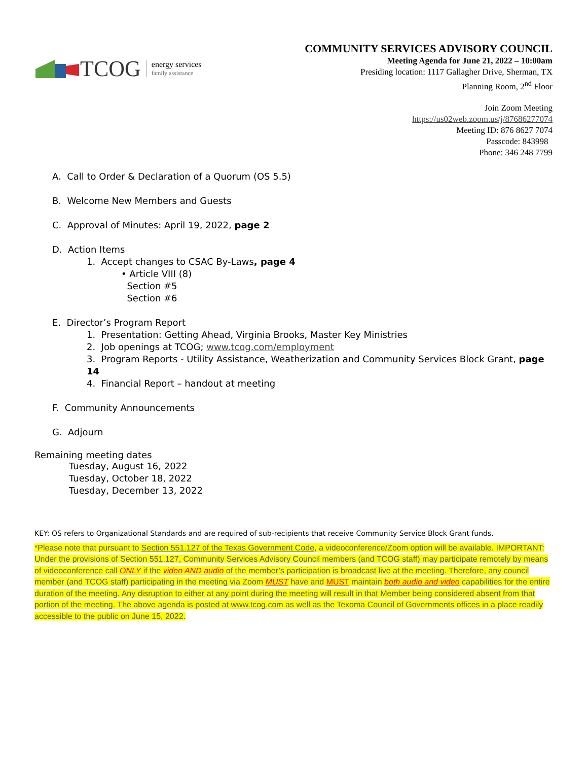TCOG energy services
family assistance
COMMUNITY SERVICES ADVISORY COUNCIL
Meeting Agenda for June 21, 2022 – 10:00am
Presiding location: 1117 Gallagher Drive, Sherman, TX
Planning Room, 2<sup>nd</sup> Floor
Join Zoom Meeting
https://us02web.zoom.us/j/87686277074
Meeting ID: 876 8627 7074
Passcode: 843998
Phone: 346 248 7799
A. Call to Order & Declaration of a Quorum (OS 5.5)
B. Welcome New Members and Guests
C. Approval of Minutes: April 19, 2022, page 2
D. Action Items
1. Accept changes to CSAC By-Laws, page 4
• Article VIII (8)
Section #5
Section #6
E. Director’s Program Report
1. Presentation: Getting Ahead, Virginia Brooks, Master Key Ministries
2. Job openings at TCOG; www.tcog.com/employment
3. Program Reports - Utility Assistance, Weatherization and Community Services Block Grant, page 14
4. Financial Report – handout at meeting
F. Community Announcements
G. Adjourn
Remaining meeting dates
Tuesday, August 16, 2022
Tuesday, October 18, 2022
Tuesday, December 13, 2022
KEY: OS refers to Organizational Standards and are required of sub-recipients that receive Community Service Block Grant funds.
*Please note that pursuant to Section 551.127 of the Texas Government Code, a videoconference/Zoom option will be available. IMPORTANT: Under the provisions of Section 551.127, Community Services Advisory Council members (and TCOG staff) may participate remotely by means of videoconference call ONLY if the video AND audio of the member’s participation is broadcast live at the meeting. Therefore, any council member (and TCOG staff) participating in the meeting via Zoom MUST have and MUST maintain both audio and video capabilities for the entire duration of the meeting. Any disruption to either at any point during the meeting will result in that Member being considered absent from that portion of the meeting. The above agenda is posted at www.tcog.com as well as the Texoma Council of Governments offices in a place readily accessible to the public on June 15, 2022.